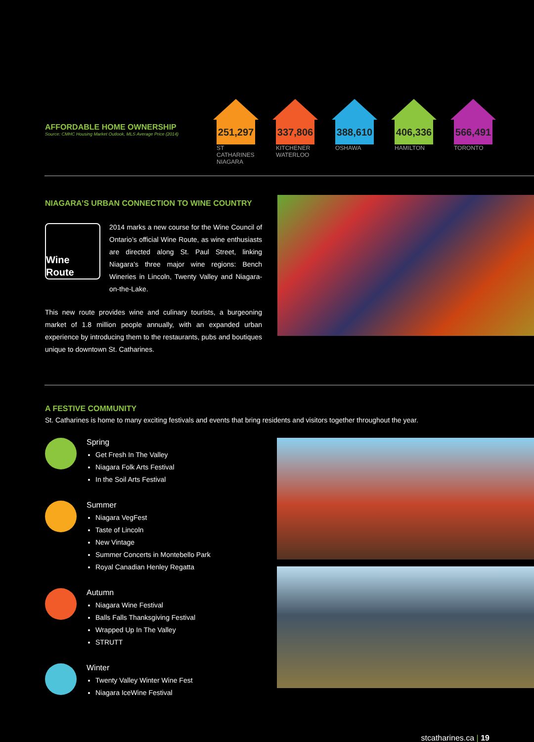AFFORDABLE HOME OWNERSHIP
Source: CMHC Housing Market Outlook, MLS Average Price (2014)
251,297
ST CATHARINES NIAGARA
337,806
KITCHENER WATERLOO
388,610
OSHAWA
406,336
HAMILTON
566,491
TORONTO
NIAGARA’S URBAN CONNECTION TO WINE COUNTRY
Wine Route
2014 marks a new course for the Wine Council of Ontario’s official Wine Route, as wine enthusiasts are directed along St. Paul Street, linking Niagara’s three major wine regions: Bench Wineries in Lincoln, Twenty Valley and Niagara-on-the-Lake.
This new route provides wine and culinary tourists, a burgeoning market of 1.8 million people annually, with an expanded urban experience by introducing them to the restaurants, pubs and boutiques unique to downtown St. Catharines.
A FESTIVE COMMUNITY
St. Catharines is home to many exciting festivals and events that bring residents and visitors together throughout the year.
Spring
Get Fresh In The Valley
Niagara Folk Arts Festival
In the Soil Arts Festival
Summer
Niagara VegFest
Taste of Lincoln
New Vintage
Summer Concerts in Montebello Park
Royal Canadian Henley Regatta
Autumn
Niagara Wine Festival
Balls Falls Thanksgiving Festival
Wrapped Up In The Valley
STRUTT
Winter
Twenty Valley Winter Wine Fest
Niagara IceWine Festival
stcatharines.ca | 19